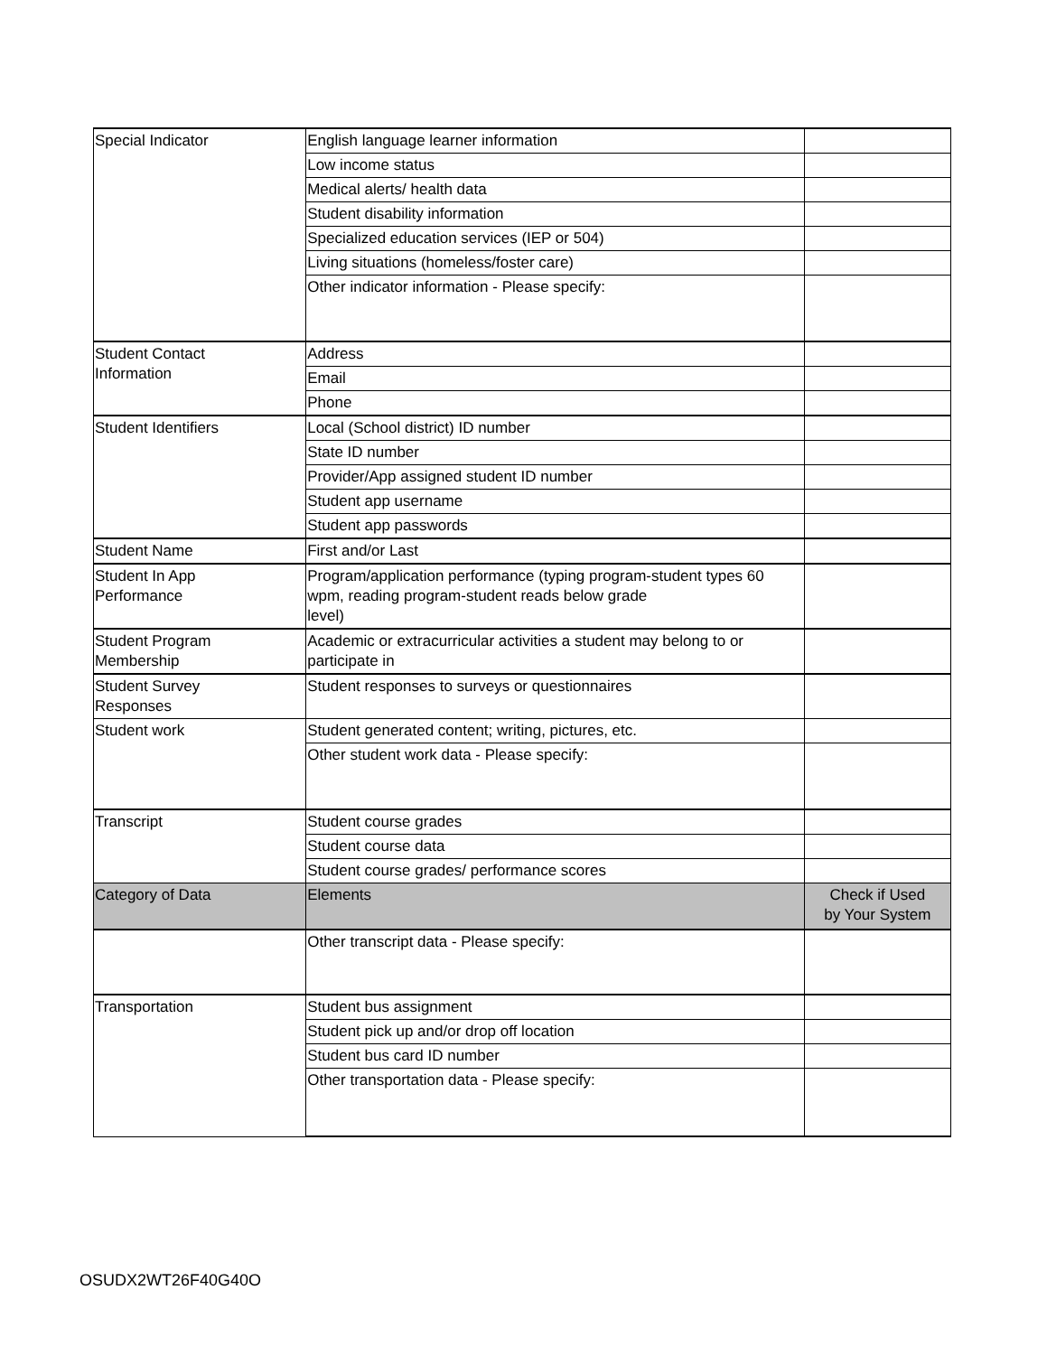| Special Indicator | English language learner information | |
| | Low income status | |
| | Medical alerts/ health data | |
| | Student disability information | |
| | Specialized education services (IEP or 504) | |
| | Living situations (homeless/foster care) | |
| | Other indicator information - Please specify: | |
| Student Contact Information | Address | |
| | Email | |
| | Phone | |
| Student Identifiers | Local (School district) ID number | |
| | State ID number | |
| | Provider/App assigned student ID number | |
| | Student app username | |
| | Student app passwords | |
| Student Name | First and/or Last | |
| Student In App Performance | Program/application performance (typing program-student types 60 wpm, reading program-student reads below grade level) | |
| Student Program Membership | Academic or extracurricular activities a student may belong to or participate in | |
| Student Survey Responses | Student responses to surveys or questionnaires | |
| Student work | Student generated content; writing, pictures, etc. | |
| | Other student work data - Please specify: | |
| Transcript | Student course grades | |
| | Student course data | |
| | Student course grades/ performance scores | |
| Category of Data | Elements | Check if Used by Your System |
| | Other transcript data - Please specify: | |
| Transportation | Student bus assignment | |
| | Student pick up and/or drop off location | |
| | Student bus card ID number | |
| | Other transportation data - Please specify: | |
OSUDX2WT26F40G40O